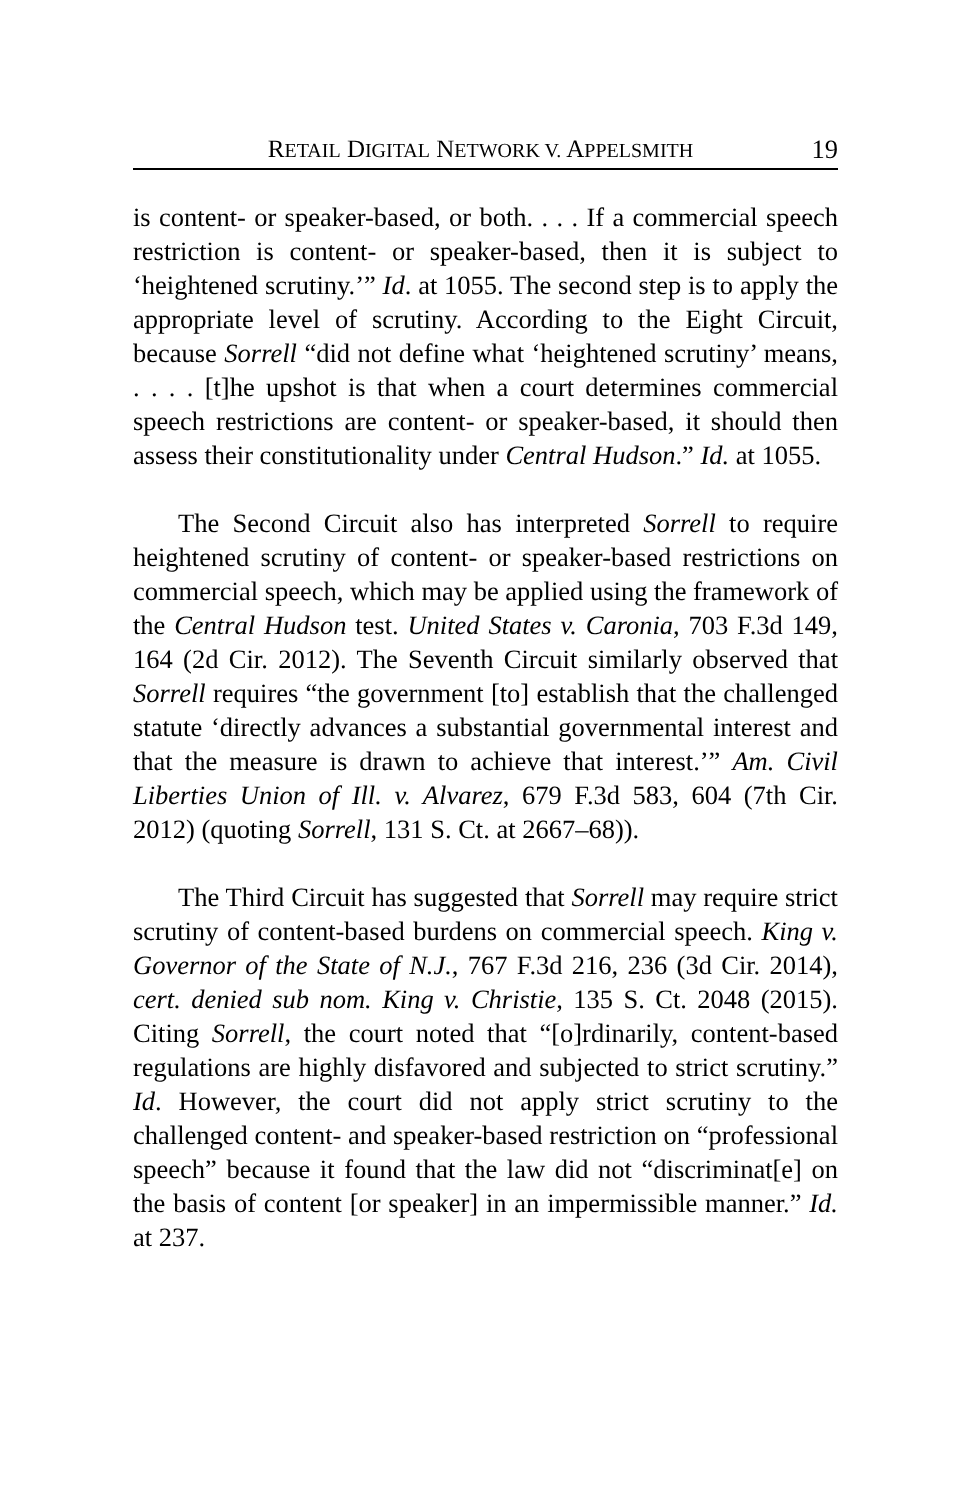RETAIL DIGITAL NETWORK V. APPELSMITH 19
is content- or speaker-based, or both. . . . If a commercial speech restriction is content- or speaker-based, then it is subject to ‘heightened scrutiny.’” Id. at 1055. The second step is to apply the appropriate level of scrutiny. According to the Eight Circuit, because Sorrell “did not define what ‘heightened scrutiny’ means, . . . . [t]he upshot is that when a court determines commercial speech restrictions are content- or speaker-based, it should then assess their constitutionality under Central Hudson.” Id. at 1055.
The Second Circuit also has interpreted Sorrell to require heightened scrutiny of content- or speaker-based restrictions on commercial speech, which may be applied using the framework of the Central Hudson test. United States v. Caronia, 703 F.3d 149, 164 (2d Cir. 2012). The Seventh Circuit similarly observed that Sorrell requires “the government [to] establish that the challenged statute ‘directly advances a substantial governmental interest and that the measure is drawn to achieve that interest.’” Am. Civil Liberties Union of Ill. v. Alvarez, 679 F.3d 583, 604 (7th Cir. 2012) (quoting Sorrell, 131 S. Ct. at 2667–68)).
The Third Circuit has suggested that Sorrell may require strict scrutiny of content-based burdens on commercial speech. King v. Governor of the State of N.J., 767 F.3d 216, 236 (3d Cir. 2014), cert. denied sub nom. King v. Christie, 135 S. Ct. 2048 (2015). Citing Sorrell, the court noted that “[o]rdinarily, content-based regulations are highly disfavored and subjected to strict scrutiny.” Id. However, the court did not apply strict scrutiny to the challenged content- and speaker-based restriction on “professional speech” because it found that the law did not “discriminat[e] on the basis of content [or speaker] in an impermissible manner.” Id. at 237.